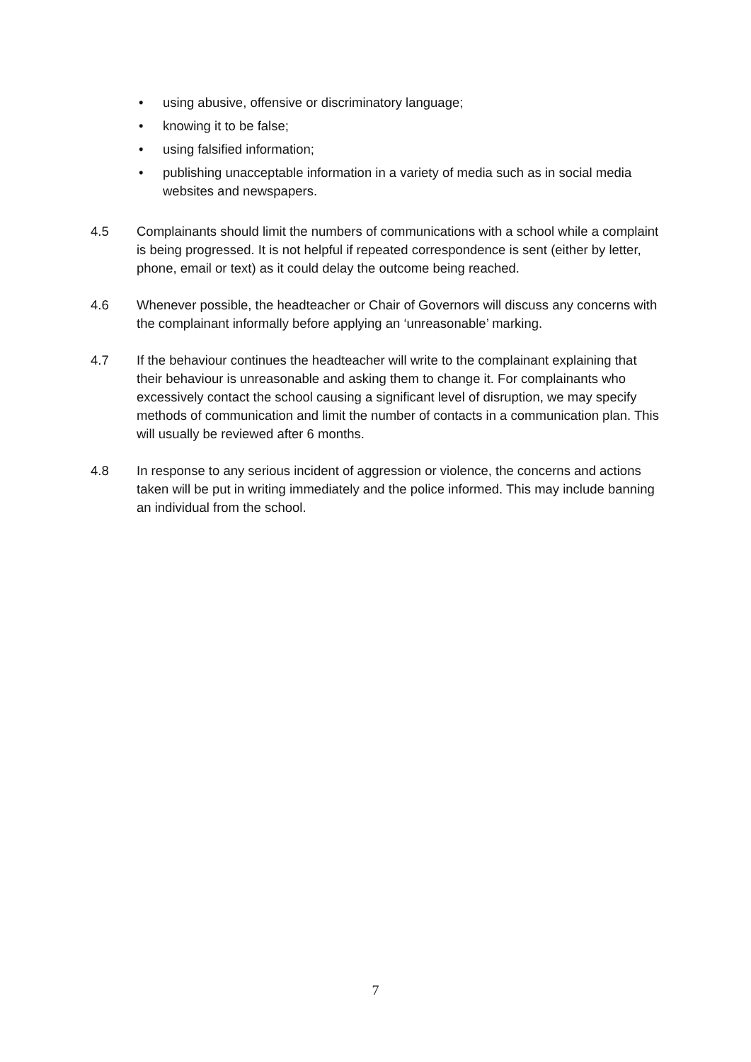• using abusive, offensive or discriminatory language;
• knowing it to be false;
• using falsified information;
• publishing unacceptable information in a variety of media such as in social media websites and newspapers.
4.5 Complainants should limit the numbers of communications with a school while a complaint is being progressed. It is not helpful if repeated correspondence is sent (either by letter, phone, email or text) as it could delay the outcome being reached.
4.6 Whenever possible, the headteacher or Chair of Governors will discuss any concerns with the complainant informally before applying an ‘unreasonable’ marking.
4.7 If the behaviour continues the headteacher will write to the complainant explaining that their behaviour is unreasonable and asking them to change it. For complainants who excessively contact the school causing a significant level of disruption, we may specify methods of communication and limit the number of contacts in a communication plan. This will usually be reviewed after 6 months.
4.8 In response to any serious incident of aggression or violence, the concerns and actions taken will be put in writing immediately and the police informed. This may include banning an individual from the school.
7